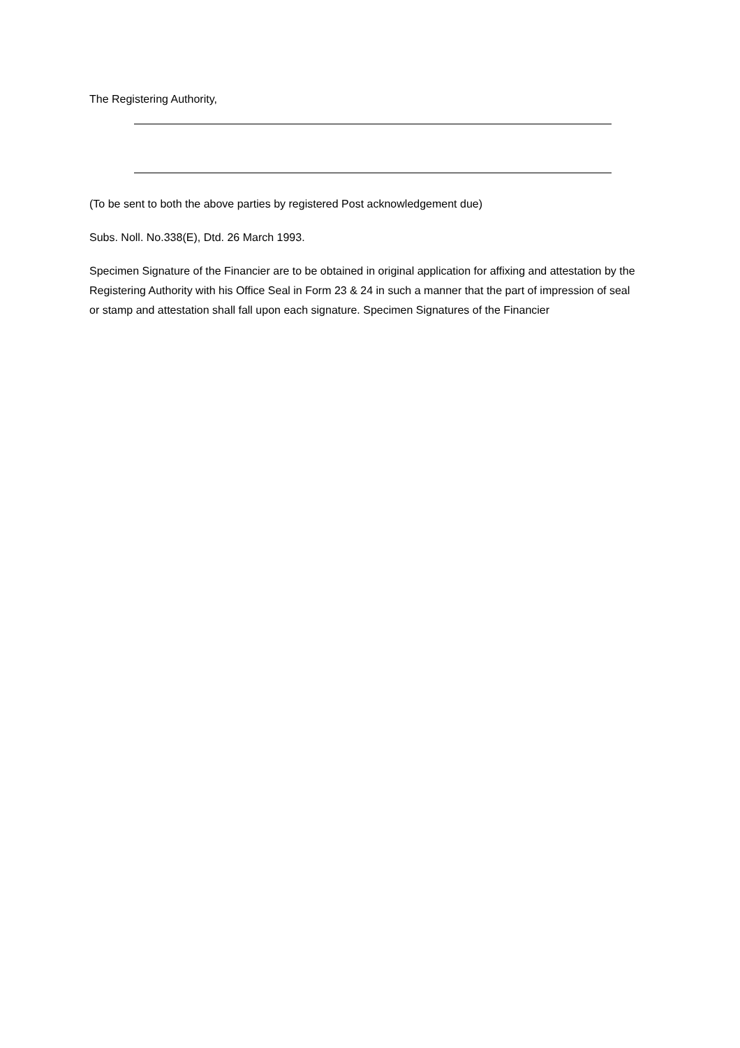The Registering Authority,
(To be sent to both the above parties by registered Post acknowledgement due)
Subs. Noll. No.338(E), Dtd. 26 March 1993.
Specimen Signature of the Financier are to be obtained in original application for affixing and attestation by the Registering Authority with his Office Seal in Form 23 & 24 in such a manner that the part of impression of seal or stamp and attestation shall fall upon each signature. Specimen Signatures of the Financier